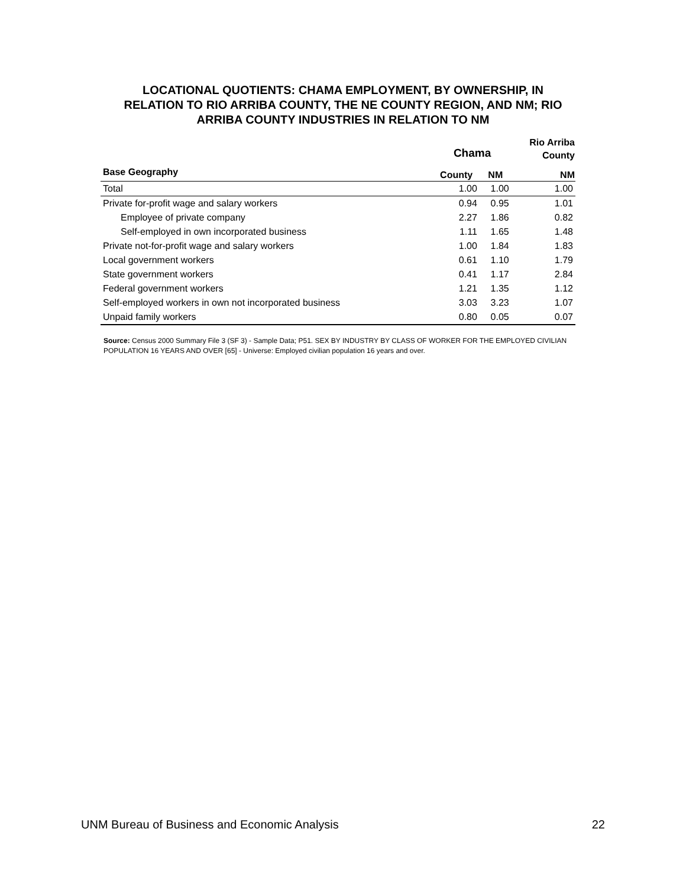LOCATIONAL QUOTIENTS: CHAMA EMPLOYMENT, BY OWNERSHIP, IN
RELATION TO RIO ARRIBA COUNTY, THE NE COUNTY REGION, AND NM; RIO
ARRIBA COUNTY INDUSTRIES IN RELATION TO NM
| | Chama | | Rio Arriba County |
| --- | --- | --- | --- |
| Base Geography | County | NM | NM |
| Total | 1.00 | 1.00 | 1.00 |
| Private for-profit wage and salary workers | 0.94 | 0.95 | 1.01 |
| Employee of private company | 2.27 | 1.86 | 0.82 |
| Self-employed in own incorporated business | 1.11 | 1.65 | 1.48 |
| Private not-for-profit wage and salary workers | 1.00 | 1.84 | 1.83 |
| Local government workers | 0.61 | 1.10 | 1.79 |
| State government workers | 0.41 | 1.17 | 2.84 |
| Federal government workers | 1.21 | 1.35 | 1.12 |
| Self-employed workers in own not incorporated business | 3.03 | 3.23 | 1.07 |
| Unpaid family workers | 0.80 | 0.05 | 0.07 |
Source: Census 2000 Summary File 3 (SF 3) - Sample Data; P51. SEX BY INDUSTRY BY CLASS OF WORKER FOR THE EMPLOYED CIVILIAN POPULATION 16 YEARS AND OVER [65] - Universe: Employed civilian population 16 years and over.
UNM Bureau of Business and Economic Analysis 22